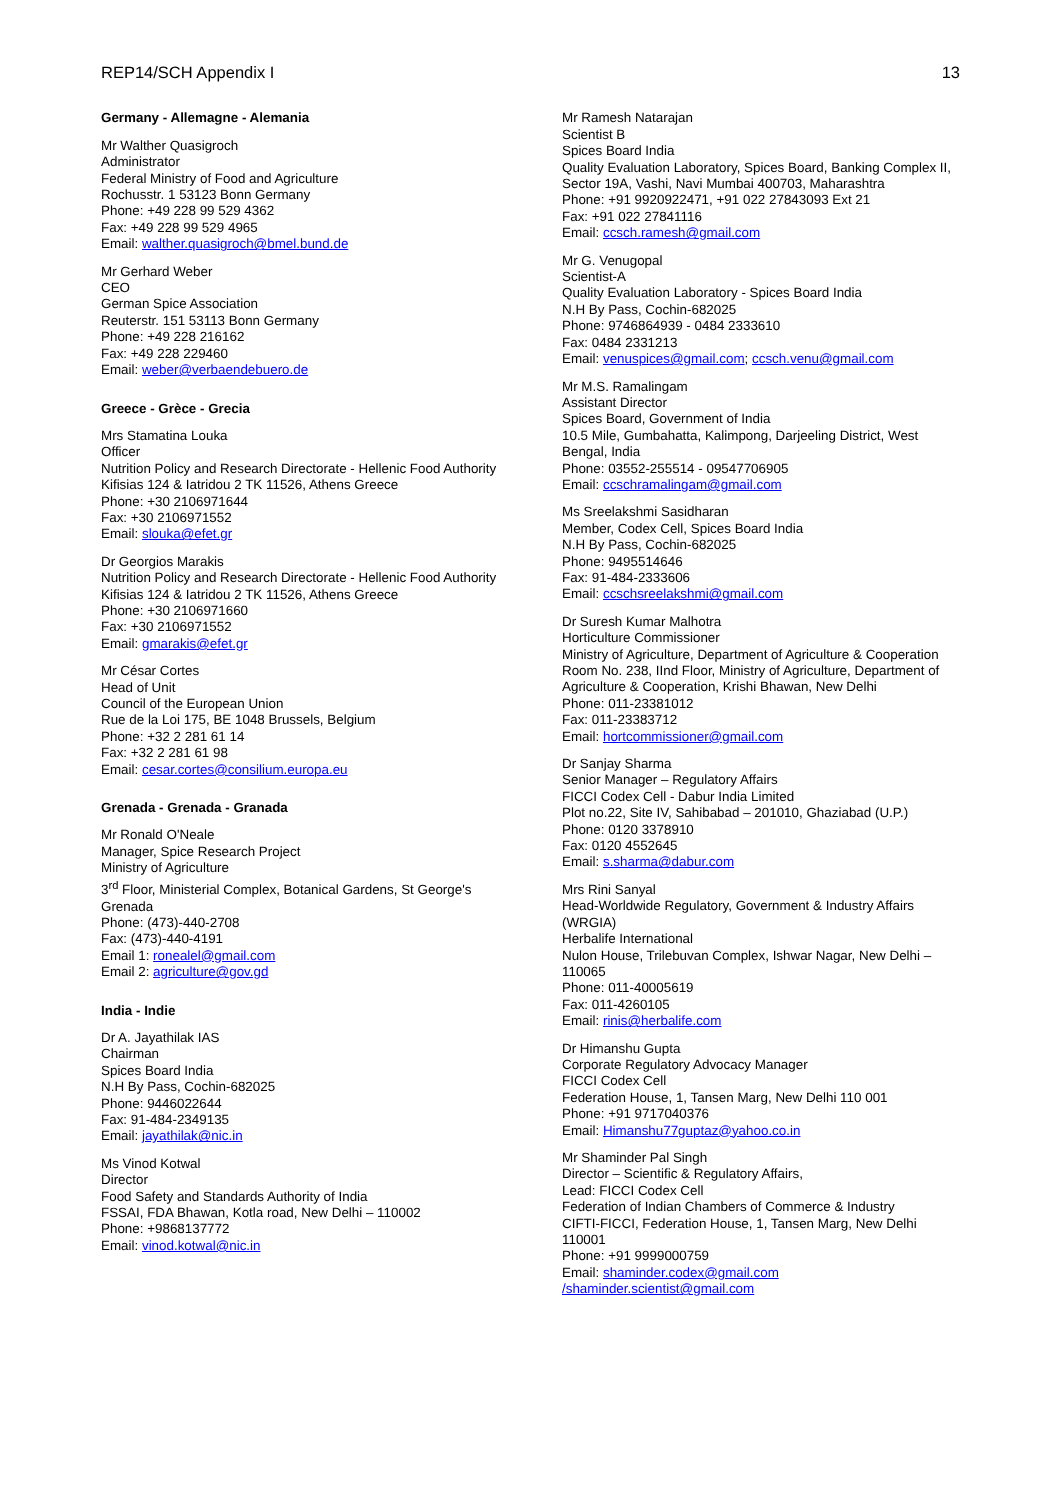REP14/SCH Appendix I 13
Germany - Allemagne - Alemania
Mr Walther Quasigroch
Administrator
Federal Ministry of Food and Agriculture
Rochusstr. 1 53123 Bonn Germany
Phone: +49 228 99 529 4362
Fax: +49 228 99 529 4965
Email: walther.quasigroch@bmel.bund.de
Mr Gerhard Weber
CEO
German Spice Association
Reuterstr. 151 53113 Bonn Germany
Phone: +49 228 216162
Fax: +49 228 229460
Email: weber@verbaendebuero.de
Greece - Grèce - Grecia
Mrs Stamatina Louka
Officer
Nutrition Policy and Research Directorate - Hellenic Food Authority
Kifisias 124 & Iatridou 2 TK 11526, Athens Greece
Phone: +30 2106971644
Fax: +30 2106971552
Email: slouka@efet.gr
Dr Georgios Marakis
Nutrition Policy and Research Directorate - Hellenic Food Authority
Kifisias 124 & Iatridou 2 TK 11526, Athens Greece
Phone: +30 2106971660
Fax: +30 2106971552
Email: gmarakis@efet.gr
Mr César Cortes
Head of Unit
Council of the European Union
Rue de la Loi 175, BE 1048 Brussels, Belgium
Phone: +32 2 281 61 14
Fax: +32 2 281 61 98
Email: cesar.cortes@consilium.europa.eu
Grenada - Grenada - Granada
Mr Ronald O'Neale
Manager, Spice Research Project
Ministry of Agriculture
3<sup>rd</sup> Floor, Ministerial Complex, Botanical Gardens, St George's Grenada
Phone: (473)-440-2708
Fax: (473)-440-4191
Email 1: ronealel@gmail.com
Email 2: agriculture@gov.gd
India - Indie
Dr A. Jayathilak IAS
Chairman
Spices Board India
N.H By Pass, Cochin-682025
Phone: 9446022644
Fax: 91-484-2349135
Email: jayathilak@nic.in
Ms Vinod Kotwal
Director
Food Safety and Standards Authority of India
FSSAI, FDA Bhawan, Kotla road, New Delhi – 110002
Phone: +9868137772
Email: vinod.kotwal@nic.in
Mr Ramesh Natarajan
Scientist B
Spices Board India
Quality Evaluation Laboratory, Spices Board, Banking Complex II, Sector 19A, Vashi, Navi Mumbai 400703, Maharashtra
Phone: +91 9920922471, +91 022 27843093 Ext 21
Fax: +91 022 27841116
Email: ccsch.ramesh@gmail.com
Mr G. Venugopal
Scientist-A
Quality Evaluation Laboratory - Spices Board India
N.H By Pass, Cochin-682025
Phone: 9746864939 - 0484 2333610
Fax: 0484 2331213
Email: venuspices@gmail.com; ccsch.venu@gmail.com
Mr M.S. Ramalingam
Assistant Director
Spices Board, Government of India
10.5 Mile, Gumbahatta, Kalimpong, Darjeeling District, West Bengal, India
Phone: 03552-255514 - 09547706905
Email: ccschramalingam@gmail.com
Ms Sreelakshmi Sasidharan
Member, Codex Cell, Spices Board India
N.H By Pass, Cochin-682025
Phone: 9495514646
Fax: 91-484-2333606
Email: ccschsreelakshmi@gmail.com
Dr Suresh Kumar Malhotra
Horticulture Commissioner
Ministry of Agriculture, Department of Agriculture & Cooperation
Room No. 238, IInd Floor, Ministry of Agriculture, Department of Agriculture & Cooperation, Krishi Bhawan, New Delhi
Phone: 011-23381012
Fax: 011-23383712
Email: hortcommissioner@gmail.com
Dr Sanjay Sharma
Senior Manager – Regulatory Affairs
FICCI Codex Cell - Dabur India Limited
Plot no.22, Site IV, Sahibabad – 201010, Ghaziabad (U.P.)
Phone: 0120 3378910
Fax: 0120 4552645
Email: s.sharma@dabur.com
Mrs Rini Sanyal
Head-Worldwide Regulatory, Government & Industry Affairs (WRGIA)
Herbalife International
Nulon House, Trilebuvan Complex, Ishwar Nagar, New Delhi – 110065
Phone: 011-40005619
Fax: 011-4260105
Email: rinis@herbalife.com
Dr Himanshu Gupta
Corporate Regulatory Advocacy Manager
FICCI Codex Cell
Federation House, 1, Tansen Marg, New Delhi 110 001
Phone: +91 9717040376
Email: Himanshu77guptaz@yahoo.co.in
Mr Shaminder Pal Singh
Director – Scientific & Regulatory Affairs,
Lead: FICCI Codex Cell
Federation of Indian Chambers of Commerce & Industry
CIFTI-FICCI, Federation House, 1, Tansen Marg, New Delhi 110001
Phone: +91 9999000759
Email: shaminder.codex@gmail.com
/shaminder.scientist@gmail.com